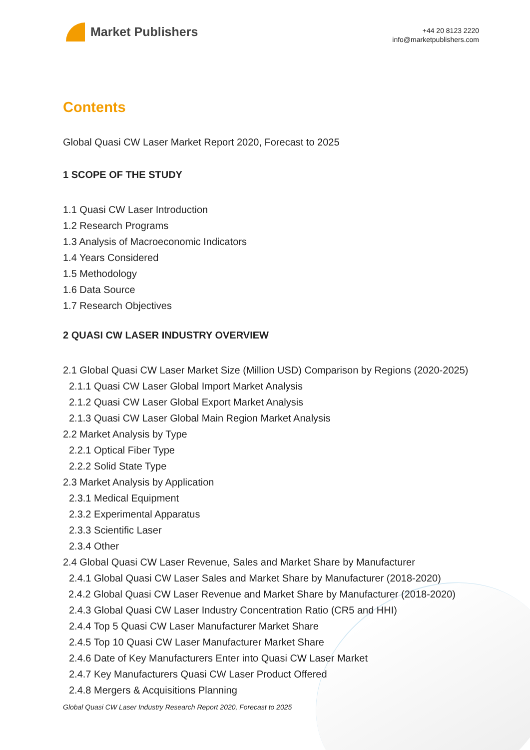Market Publishers
+44 20 8123 2220
info@marketpublishers.com
Contents
Global Quasi CW Laser Market Report 2020, Forecast to 2025
1 SCOPE OF THE STUDY
1.1 Quasi CW Laser Introduction
1.2 Research Programs
1.3 Analysis of Macroeconomic Indicators
1.4 Years Considered
1.5 Methodology
1.6 Data Source
1.7 Research Objectives
2 QUASI CW LASER INDUSTRY OVERVIEW
2.1 Global Quasi CW Laser Market Size (Million USD) Comparison by Regions (2020-2025)
2.1.1 Quasi CW Laser Global Import Market Analysis
2.1.2 Quasi CW Laser Global Export Market Analysis
2.1.3 Quasi CW Laser Global Main Region Market Analysis
2.2 Market Analysis by Type
2.2.1 Optical Fiber Type
2.2.2 Solid State Type
2.3 Market Analysis by Application
2.3.1 Medical Equipment
2.3.2 Experimental Apparatus
2.3.3 Scientific Laser
2.3.4 Other
2.4 Global Quasi CW Laser Revenue, Sales and Market Share by Manufacturer
2.4.1 Global Quasi CW Laser Sales and Market Share by Manufacturer (2018-2020)
2.4.2 Global Quasi CW Laser Revenue and Market Share by Manufacturer (2018-2020)
2.4.3 Global Quasi CW Laser Industry Concentration Ratio (CR5 and HHI)
2.4.4 Top 5 Quasi CW Laser Manufacturer Market Share
2.4.5 Top 10 Quasi CW Laser Manufacturer Market Share
2.4.6 Date of Key Manufacturers Enter into Quasi CW Laser Market
2.4.7 Key Manufacturers Quasi CW Laser Product Offered
2.4.8 Mergers & Acquisitions Planning
Global Quasi CW Laser Industry Research Report 2020, Forecast to 2025